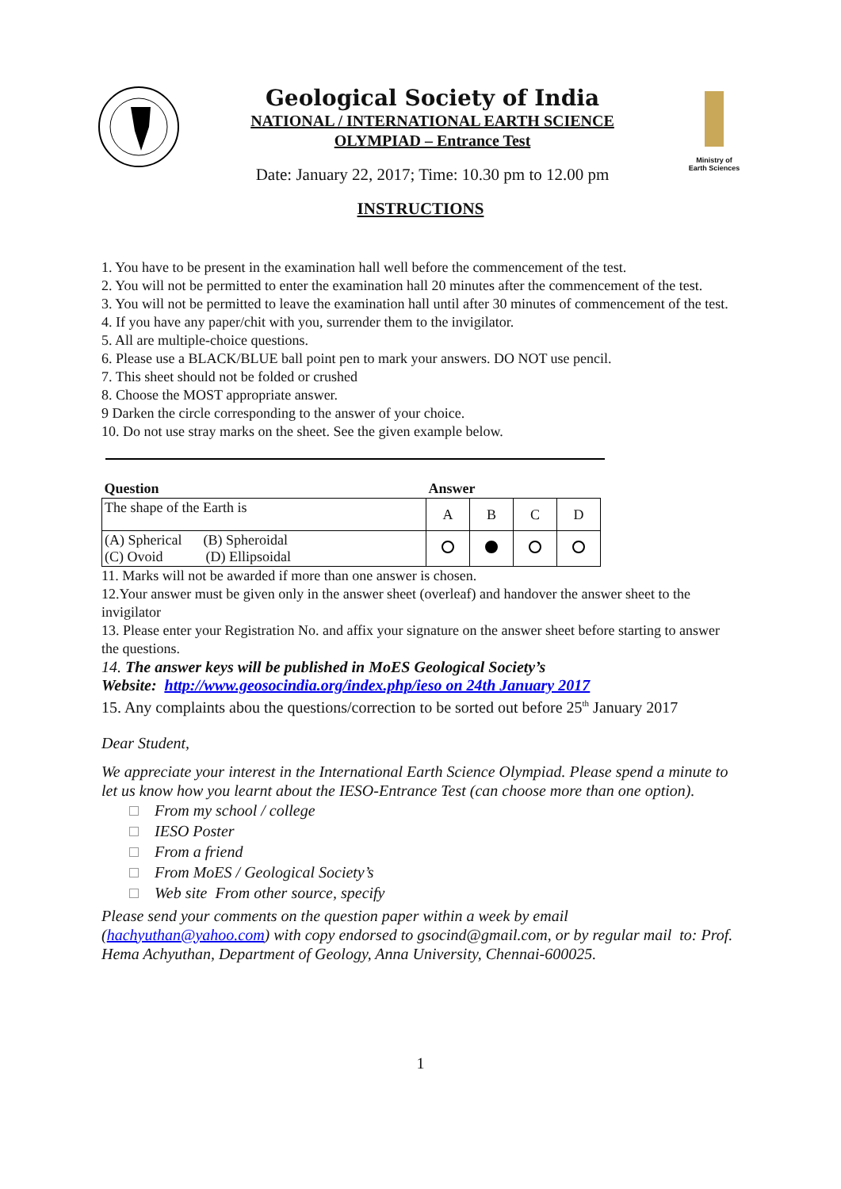Geological Society of India
NATIONAL / INTERNATIONAL EARTH SCIENCE
OLYMPIAD – Entrance Test
Date: January 22, 2017; Time: 10.30 pm to 12.00 pm
Ministry of
Earth Sciences
INSTRUCTIONS
1. You have to be present in the examination hall well before the commencement of the test.
2. You will not be permitted to enter the examination hall 20 minutes after the commencement of the test.
3. You will not be permitted to leave the examination hall until after 30 minutes of commencement of the test.
4. If you have any paper/chit with you, surrender them to the invigilator.
5. All are multiple-choice questions.
6. Please use a BLACK/BLUE ball point pen to mark your answers. DO NOT use pencil.
7. This sheet should not be folded or crushed
8. Choose the MOST appropriate answer.
9 Darken the circle corresponding to the answer of your choice.
10. Do not use stray marks on the sheet. See the given example below.
| Question | Answer | | | |
| --- | --- | --- | --- | --- |
| The shape of the Earth is | A | B | C | D |
| (A) Spherical (B) Spheroidal (C) Ovoid (D) Ellipsoidal | | | | |
11. Marks will not be awarded if more than one answer is chosen.
12.Your answer must be given only in the answer sheet (overleaf) and handover the answer sheet to the invigilator
13. Please enter your Registration No. and affix your signature on the answer sheet before starting to answer the questions.
14. The answer keys will be published in MoES Geological Society’s
Website: http://www.geosocindia.org/index.php/ieso on 24th January 2017
15. Any complaints abou the questions/correction to be sorted out before 25<sup>th</sup> January 2017
Dear Student,
We appreciate your interest in the International Earth Science Olympiad. Please spend a minute to let us know how you learnt about the IESO-Entrance Test (can choose more than one option).
From my school / college
IESO Poster
From a friend
From MoES / Geological Society’s
Web site From other source, specify
Please send your comments on the question paper within a week by email (hachyuthan@yahoo.com) with copy endorsed to gsocind@gmail.com, or by regular mail to: Prof. Hema Achyuthan, Department of Geology, Anna University, Chennai-600025.
1